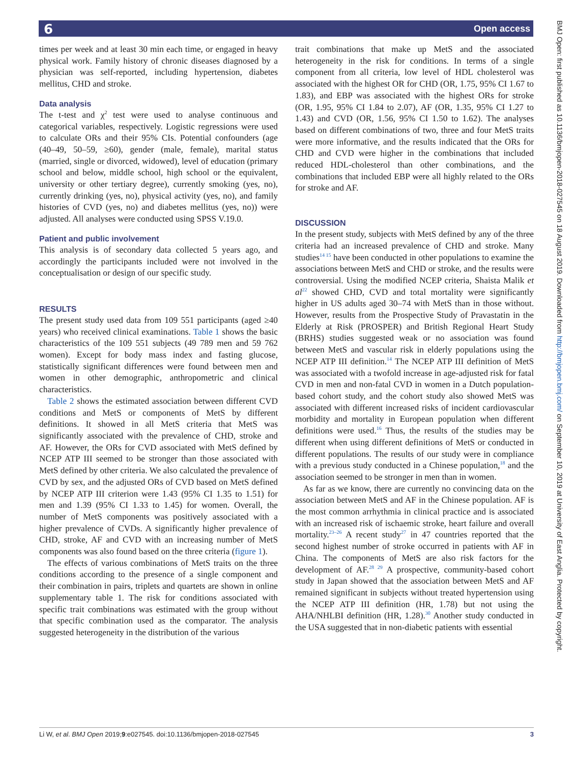6 Open access
BMJ Open: first published as 10.1136/bmjopen-2018-027545 on 18 August 2019. Downloaded from http://bmjopen.bmj.com/ on September 10, 2019 at University of East Anglia. Protected by copyright.
times per week and at least 30 min each time, or engaged in heavy physical work. Family history of chronic diseases diagnosed by a physician was self-reported, including hypertension, diabetes mellitus, CHD and stroke.
Data analysis
The t-test and χ<sup>2</sup> test were used to analyse continuous and categorical variables, respectively. Logistic regressions were used to calculate ORs and their 95% CIs. Potential confounders (age (40–49, 50–59, ≥60), gender (male, female), marital status (married, single or divorced, widowed), level of education (primary school and below, middle school, high school or the equivalent, university or other tertiary degree), currently smoking (yes, no), currently drinking (yes, no), physical activity (yes, no), and family histories of CVD (yes, no) and diabetes mellitus (yes, no)) were adjusted. All analyses were conducted using SPSS V.19.0.
Patient and public involvement
This analysis is of secondary data collected 5 years ago, and accordingly the participants included were not involved in the conceptualisation or design of our specific study.
RESULTS
The present study used data from 109 551 participants (aged ≥40 years) who received clinical examinations. Table 1 shows the basic characteristics of the 109 551 subjects (49 789 men and 59 762 women). Except for body mass index and fasting glucose, statistically significant differences were found between men and women in other demographic, anthropometric and clinical characteristics.
Table 2 shows the estimated association between different CVD conditions and MetS or components of MetS by different definitions. It showed in all MetS criteria that MetS was significantly associated with the prevalence of CHD, stroke and AF. However, the ORs for CVD associated with MetS defined by NCEP ATP III seemed to be stronger than those associated with MetS defined by other criteria. We also calculated the prevalence of CVD by sex, and the adjusted ORs of CVD based on MetS defined by NCEP ATP III criterion were 1.43 (95% CI 1.35 to 1.51) for men and 1.39 (95% CI 1.33 to 1.45) for women. Overall, the number of MetS components was positively associated with a higher prevalence of CVDs. A significantly higher prevalence of CHD, stroke, AF and CVD with an increasing number of MetS components was also found based on the three criteria (figure 1).
The effects of various combinations of MetS traits on the three conditions according to the presence of a single component and their combination in pairs, triplets and quartets are shown in online supplementary table 1. The risk for conditions associated with specific trait combinations was estimated with the group without that specific combination used as the comparator. The analysis suggested heterogeneity in the distribution of the various
trait combinations that make up MetS and the associated heterogeneity in the risk for conditions. In terms of a single component from all criteria, low level of HDL cholesterol was associated with the highest OR for CHD (OR, 1.75, 95% CI 1.67 to 1.83), and EBP was associated with the highest ORs for stroke (OR, 1.95, 95% CI 1.84 to 2.07), AF (OR, 1.35, 95% CI 1.27 to 1.43) and CVD (OR, 1.56, 95% CI 1.50 to 1.62). The analyses based on different combinations of two, three and four MetS traits were more informative, and the results indicated that the ORs for CHD and CVD were higher in the combinations that included reduced HDL-cholesterol than other combinations, and the combinations that included EBP were all highly related to the ORs for stroke and AF.
DISCUSSION
In the present study, subjects with MetS defined by any of the three criteria had an increased prevalence of CHD and stroke. Many studies<sup>14 15</sup> have been conducted in other populations to examine the associations between MetS and CHD or stroke, and the results were controversial. Using the modified NCEP criteria, Shaista Malik et al<sup>22</sup> showed CHD, CVD and total mortality were significantly higher in US adults aged 30–74 with MetS than in those without. However, results from the Prospective Study of Pravastatin in the Elderly at Risk (PROSPER) and British Regional Heart Study (BRHS) studies suggested weak or no association was found between MetS and vascular risk in elderly populations using the NCEP ATP III definition.<sup>14</sup> The NCEP ATP III definition of MetS was associated with a twofold increase in age-adjusted risk for fatal CVD in men and non-fatal CVD in women in a Dutch population-based cohort study, and the cohort study also showed MetS was associated with different increased risks of incident cardiovascular morbidity and mortality in European population when different definitions were used.<sup>16</sup> Thus, the results of the studies may be different when using different definitions of MetS or conducted in different populations. The results of our study were in compliance with a previous study conducted in a Chinese population,<sup>18</sup> and the association seemed to be stronger in men than in women.
As far as we know, there are currently no convincing data on the association between MetS and AF in the Chinese population. AF is the most common arrhythmia in clinical practice and is associated with an increased risk of ischaemic stroke, heart failure and overall mortality.<sup>23–26</sup> A recent study<sup>27</sup> in 47 countries reported that the second highest number of stroke occurred in patients with AF in China. The components of MetS are also risk factors for the development of AF.<sup>28 29</sup> A prospective, community-based cohort study in Japan showed that the association between MetS and AF remained significant in subjects without treated hypertension using the NCEP ATP III definition (HR, 1.78) but not using the AHA/NHLBI definition (HR, 1.28).<sup>30</sup> Another study conducted in the USA suggested that in non-diabetic patients with essential
Li W, et al. BMJ Open 2019;9:e027545. doi:10.1136/bmjopen-2018-027545 3